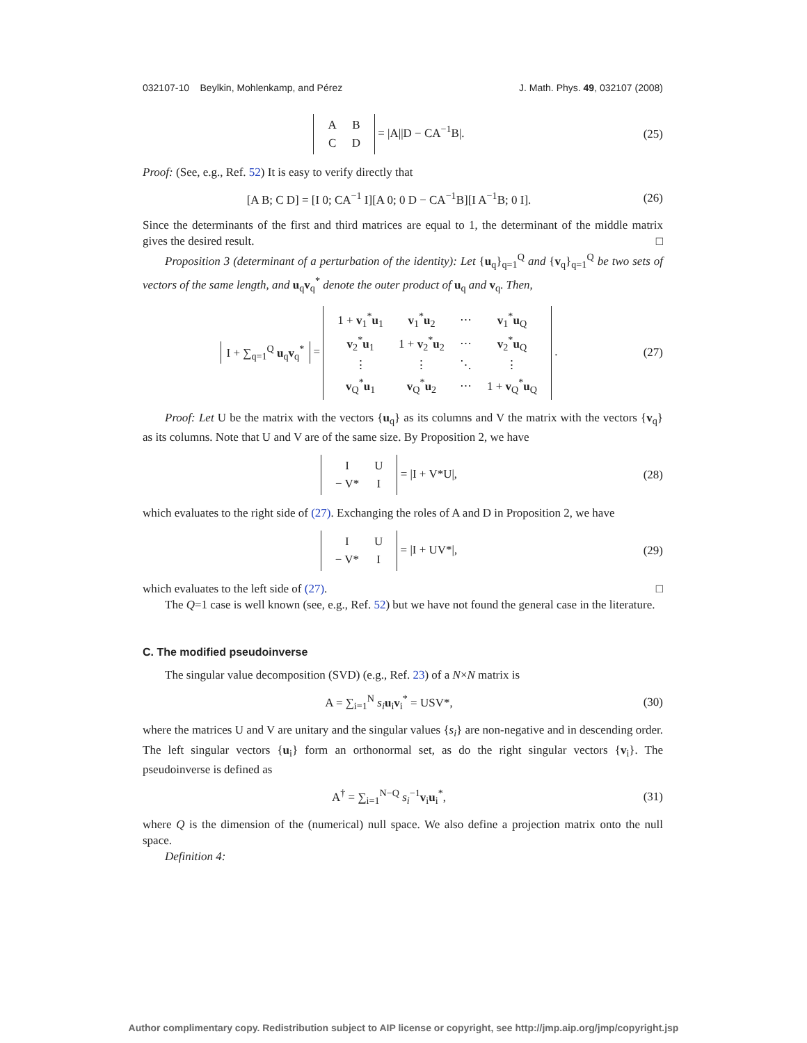032107-10 Beylkin, Mohlenkamp, and Pérez J. Math. Phys. 49, 032107 (2008)
| A | B |
| C | D |
= |A||D − CA<sup>−1</sup>B|.
(25)
Proof: (See, e.g., Ref. 52) It is easy to verify directly that
[A B; C D] = [I 0; CA<sup>−1</sup> I][A 0; 0 D − CA<sup>−1</sup>B][I A<sup>−1</sup>B; 0 I].
(26)
Since the determinants of the first and third matrices are equal to 1, the determinant of the middle matrix gives the desired result. □
Proposition 3 (determinant of a perturbation of the identity): Let {u<sub>q</sub>}<sub>q=1</sub><sup>Q</sup> and {v<sub>q</sub>}<sub>q=1</sub><sup>Q</sup> be two sets of vectors of the same length, and u<sub>q</sub>v<sub>q</sub><sup>*</sup> denote the outer product of u<sub>q</sub> and v<sub>q</sub>. Then,
I + ∑<sub>q=1</sub><sup>Q</sup> u<sub>q</sub>v<sub>q</sub><sup>*</sup> =
| 1 + v<sub>1</sub><sup>*</sup> u<sub>1</sub> | v<sub>1</sub><sup>*</sup> u<sub>2</sub> | ⋯ | v<sub>1</sub><sup>*</sup> u<sub>Q</sub> |
| v<sub>2</sub><sup>*</sup> u<sub>1</sub> | 1 + v<sub>2</sub><sup>*</sup> u<sub>2</sub> | ⋯ | v<sub>2</sub><sup>*</sup> u<sub>Q</sub> |
| ⋮ | ⋮ | ⋱ | ⋮ |
| v<sub>Q</sub><sup>*</sup> u<sub>1</sub> | v<sub>Q</sub><sup>*</sup> u<sub>2</sub> | ⋯ | 1 + v<sub>Q</sub><sup>*</sup> u<sub>Q</sub> |
.
(27)
Proof: Let U be the matrix with the vectors {u<sub>q</sub>} as its columns and V the matrix with the vectors {v<sub>q</sub>} as its columns. Note that U and V are of the same size. By Proposition 2, we have
| I | U |
| − V* | I |
= |I + V*U|,
(28)
which evaluates to the right side of (27). Exchanging the roles of A and D in Proposition 2, we have
| I | U |
| − V* | I |
= |I + UV*|,
(29)
which evaluates to the left side of (27). □
The Q=1 case is well known (see, e.g., Ref. 52) but we have not found the general case in the literature.
C. The modified pseudoinverse
The singular value decomposition (SVD) (e.g., Ref. 23) of a N×N matrix is
A = ∑<sub>i=1</sub><sup>N</sup> s<sub>i</sub> u<sub>i</sub>v<sub>i</sub><sup>*</sup> = USV*,
(30)
where the matrices U and V are unitary and the singular values {s<sub>i</sub>} are non-negative and in descending order. The left singular vectors {u<sub>i</sub>} form an orthonormal set, as do the right singular vectors {v<sub>i</sub>}. The pseudoinverse is defined as
A<sup>†</sup> = ∑<sub>i=1</sub><sup>N−Q</sup> s<sub>i</sub><sup>−1</sup>v<sub>i</sub>u<sub>i</sub><sup>*</sup>,
(31)
where Q is the dimension of the (numerical) null space. We also define a projection matrix onto the null space.
Definition 4:
Author complimentary copy. Redistribution subject to AIP license or copyright, see http://jmp.aip.org/jmp/copyright.jsp